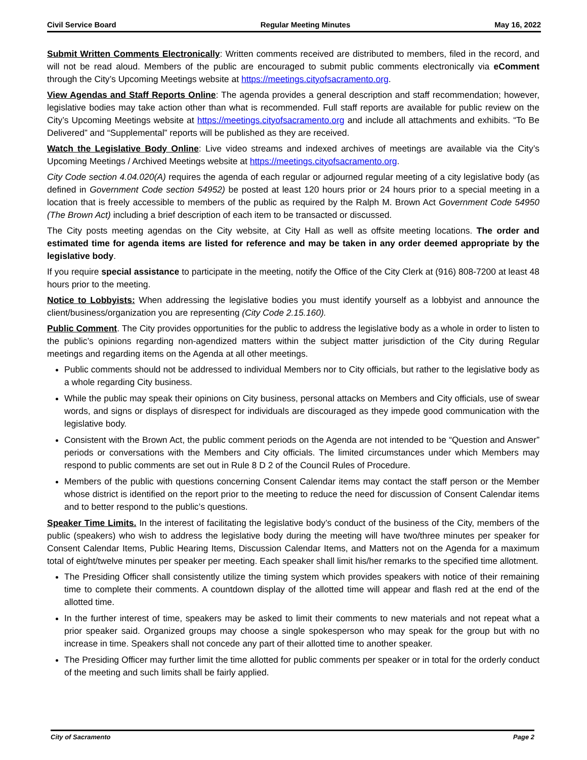Civil Service Board Regular Meeting Minutes May 16, 2022
Submit Written Comments Electronically: Written comments received are distributed to members, filed in the record, and will not be read aloud. Members of the public are encouraged to submit public comments electronically via eComment through the City’s Upcoming Meetings website at https://meetings.cityofsacramento.org.
View Agendas and Staff Reports Online: The agenda provides a general description and staff recommendation; however, legislative bodies may take action other than what is recommended. Full staff reports are available for public review on the City’s Upcoming Meetings website at https://meetings.cityofsacramento.org and include all attachments and exhibits. “To Be Delivered” and “Supplemental” reports will be published as they are received.
Watch the Legislative Body Online: Live video streams and indexed archives of meetings are available via the City’s Upcoming Meetings / Archived Meetings website at https://meetings.cityofsacramento.org.
City Code section 4.04.020(A) requires the agenda of each regular or adjourned regular meeting of a city legislative body (as defined in Government Code section 54952) be posted at least 120 hours prior or 24 hours prior to a special meeting in a location that is freely accessible to members of the public as required by the Ralph M. Brown Act Government Code 54950 (The Brown Act) including a brief description of each item to be transacted or discussed.
The City posts meeting agendas on the City website, at City Hall as well as offsite meeting locations. The order and estimated time for agenda items are listed for reference and may be taken in any order deemed appropriate by the legislative body.
If you require special assistance to participate in the meeting, notify the Office of the City Clerk at (916) 808-7200 at least 48 hours prior to the meeting.
Notice to Lobbyists: When addressing the legislative bodies you must identify yourself as a lobbyist and announce the client/business/organization you are representing (City Code 2.15.160).
Public Comment. The City provides opportunities for the public to address the legislative body as a whole in order to listen to the public’s opinions regarding non-agendized matters within the subject matter jurisdiction of the City during Regular meetings and regarding items on the Agenda at all other meetings.
Public comments should not be addressed to individual Members nor to City officials, but rather to the legislative body as a whole regarding City business.
While the public may speak their opinions on City business, personal attacks on Members and City officials, use of swear words, and signs or displays of disrespect for individuals are discouraged as they impede good communication with the legislative body.
Consistent with the Brown Act, the public comment periods on the Agenda are not intended to be “Question and Answer” periods or conversations with the Members and City officials. The limited circumstances under which Members may respond to public comments are set out in Rule 8 D 2 of the Council Rules of Procedure.
Members of the public with questions concerning Consent Calendar items may contact the staff person or the Member whose district is identified on the report prior to the meeting to reduce the need for discussion of Consent Calendar items and to better respond to the public’s questions.
Speaker Time Limits. In the interest of facilitating the legislative body’s conduct of the business of the City, members of the public (speakers) who wish to address the legislative body during the meeting will have two/three minutes per speaker for Consent Calendar Items, Public Hearing Items, Discussion Calendar Items, and Matters not on the Agenda for a maximum total of eight/twelve minutes per speaker per meeting. Each speaker shall limit his/her remarks to the specified time allotment.
The Presiding Officer shall consistently utilize the timing system which provides speakers with notice of their remaining time to complete their comments. A countdown display of the allotted time will appear and flash red at the end of the allotted time.
In the further interest of time, speakers may be asked to limit their comments to new materials and not repeat what a prior speaker said. Organized groups may choose a single spokesperson who may speak for the group but with no increase in time. Speakers shall not concede any part of their allotted time to another speaker.
The Presiding Officer may further limit the time allotted for public comments per speaker or in total for the orderly conduct of the meeting and such limits shall be fairly applied.
City of Sacramento Page 2